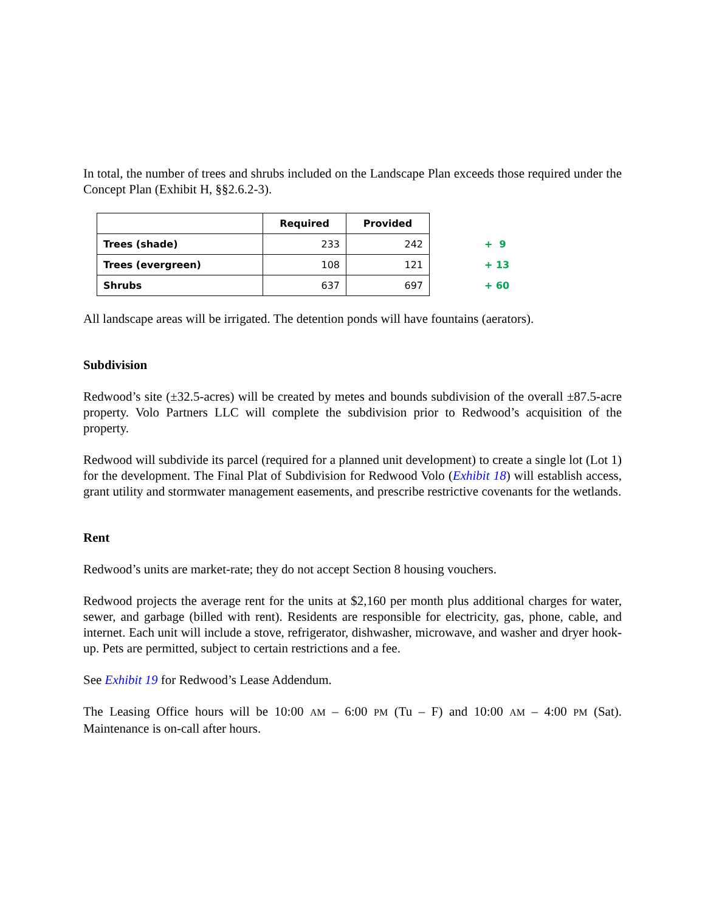In total, the number of trees and shrubs included on the Landscape Plan exceeds those required under the Concept Plan (Exhibit H, §§2.6.2-3).
| | Required | Provided | |
| Trees (shade) | 233 | 242 | + 9 |
| Trees (evergreen) | 108 | 121 | + 13 |
| Shrubs | 637 | 697 | + 60 |
All landscape areas will be irrigated. The detention ponds will have fountains (aerators).
Subdivision
Redwood’s site (±32.5-acres) will be created by metes and bounds subdivision of the overall ±87.5-acre property. Volo Partners LLC will complete the subdivision prior to Redwood’s acquisition of the property.
Redwood will subdivide its parcel (required for a planned unit development) to create a single lot (Lot 1) for the development. The Final Plat of Subdivision for Redwood Volo (Exhibit 18) will establish access, grant utility and stormwater management easements, and prescribe restrictive covenants for the wetlands.
Rent
Redwood’s units are market-rate; they do not accept Section 8 housing vouchers.
Redwood projects the average rent for the units at $2,160 per month plus additional charges for water, sewer, and garbage (billed with rent). Residents are responsible for electricity, gas, phone, cable, and internet. Each unit will include a stove, refrigerator, dishwasher, microwave, and washer and dryer hook-up. Pets are permitted, subject to certain restrictions and a fee.
See Exhibit 19 for Redwood’s Lease Addendum.
The Leasing Office hours will be 10:00 AM – 6:00 PM (Tu – F) and 10:00 AM – 4:00 PM (Sat). Maintenance is on-call after hours.